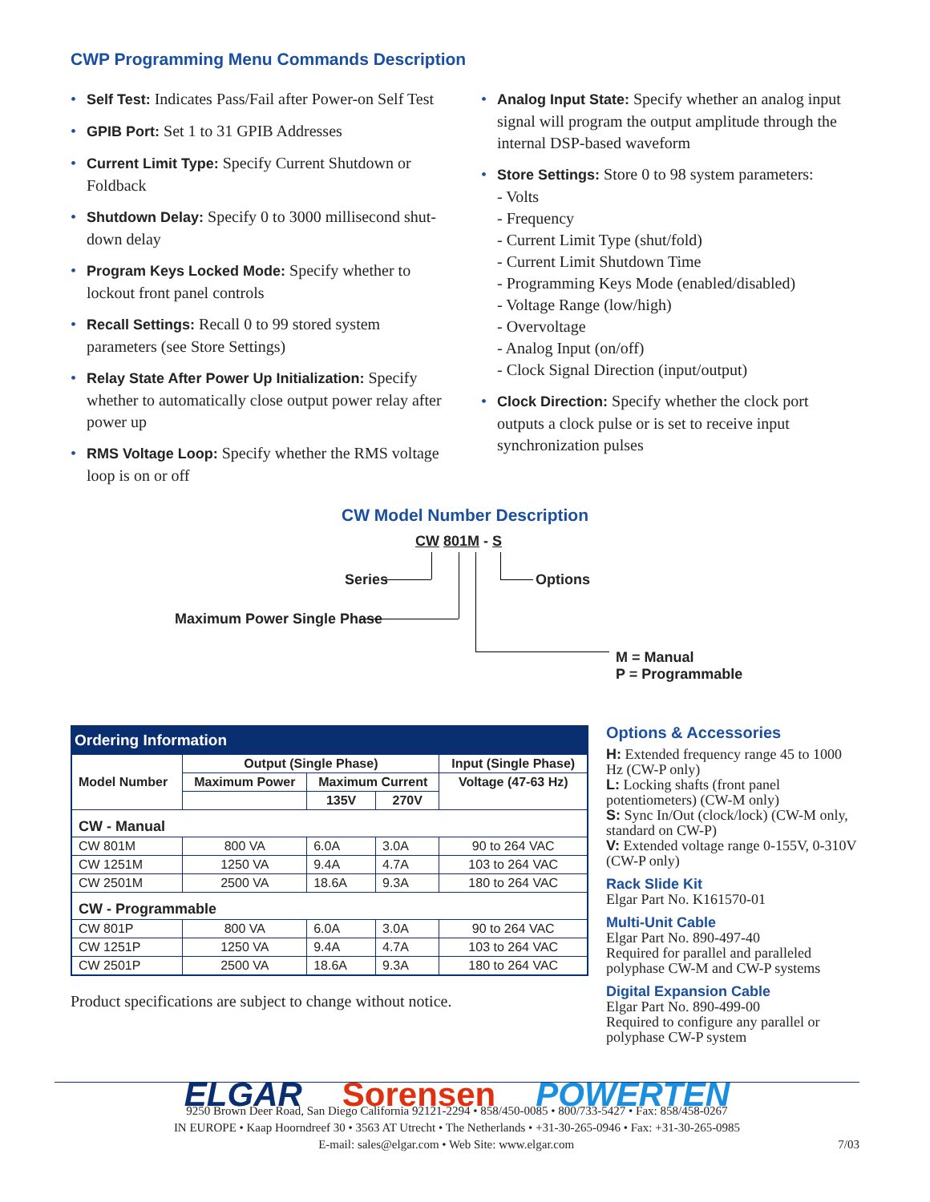CWP Programming Menu Commands Description
• Self Test: Indicates Pass/Fail after Power-on Self Test
• GPIB Port: Set 1 to 31 GPIB Addresses
• Current Limit Type: Specify Current Shutdown or Foldback
• Shutdown Delay: Specify 0 to 3000 millisecond shut-down delay
• Program Keys Locked Mode: Specify whether to lockout front panel controls
• Recall Settings: Recall 0 to 99 stored system parameters (see Store Settings)
• Relay State After Power Up Initialization: Specify whether to automatically close output power relay after power up
• RMS Voltage Loop: Specify whether the RMS voltage loop is on or off
• Analog Input State: Specify whether an analog input signal will program the output amplitude through the internal DSP-based waveform
• Store Settings: Store 0 to 98 system parameters:
- Volts
- Frequency
- Current Limit Type (shut/fold)
- Current Limit Shutdown Time
- Programming Keys Mode (enabled/disabled)
- Voltage Range (low/high)
- Overvoltage
- Analog Input (on/off)
- Clock Signal Direction (input/output)
• Clock Direction: Specify whether the clock port outputs a clock pulse or is set to receive input synchronization pulses
CW Model Number Description
CW 801M - S
Series Options
Maximum Power Single Phase
M = Manual
P = Programmable
| Ordering Information | | | | |
| --- | --- | --- | --- | --- |
| Model Number | Output (Single Phase) | | | Input (Single Phase) |
| | Maximum Power | Maximum Current | | Voltage (47-63 Hz) |
| | | 135V | 270V | |
| CW - Manual | | | | |
| CW 801M | 800 VA | 6.0A | 3.0A | 90 to 264 VAC |
| CW 1251M | 1250 VA | 9.4A | 4.7A | 103 to 264 VAC |
| CW 2501M | 2500 VA | 18.6A | 9.3A | 180 to 264 VAC |
| CW - Programmable | | | | |
| CW 801P | 800 VA | 6.0A | 3.0A | 90 to 264 VAC |
| CW 1251P | 1250 VA | 9.4A | 4.7A | 103 to 264 VAC |
| CW 2501P | 2500 VA | 18.6A | 9.3A | 180 to 264 VAC |
Product specifications are subject to change without notice.
Options & Accessories
H: Extended frequency range 45 to 1000 Hz (CW-P only)
L: Locking shafts (front panel potentiometers) (CW-M only)
S: Sync In/Out (clock/lock) (CW-M only, standard on CW-P)
V: Extended voltage range 0-155V, 0-310V (CW-P only)
Rack Slide Kit
Elgar Part No. K161570-01
Multi-Unit Cable
Elgar Part No. 890-497-40
Required for parallel and paralleled polyphase CW-M and CW-P systems
Digital Expansion Cable
Elgar Part No. 890-499-00
Required to configure any parallel or polyphase CW-P system
ELGAR Sorensen POWERTEN
9250 Brown Deer Road, San Diego California 92121-2294 • 858/450-0085 • 800/733-5427 • Fax: 858/458-0267
IN EUROPE • Kaap Hoorndreef 30 • 3563 AT Utrecht • The Netherlands • +31-30-265-0946 • Fax: +31-30-265-0985
E-mail: sales@elgar.com • Web Site: www.elgar.com 7/03